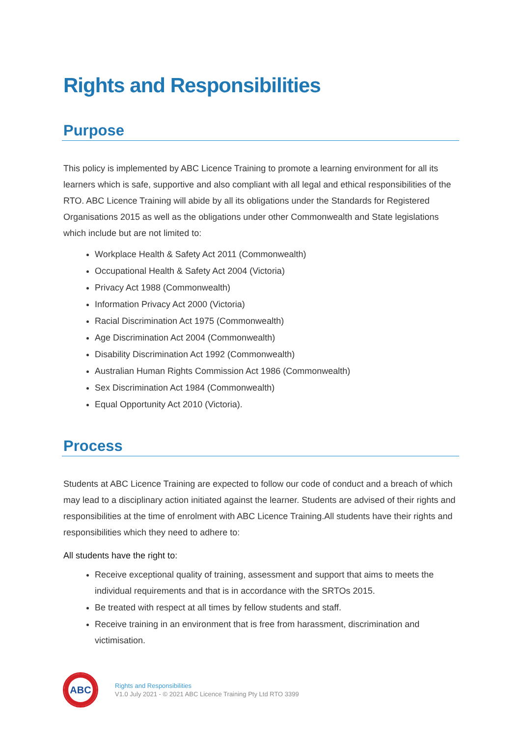Rights and Responsibilities
Purpose
This policy is implemented by ABC Licence Training to promote a learning environment for all its learners which is safe, supportive and also compliant with all legal and ethical responsibilities of the RTO. ABC Licence Training will abide by all its obligations under the Standards for Registered Organisations 2015 as well as the obligations under other Commonwealth and State legislations which include but are not limited to:
Workplace Health & Safety Act 2011 (Commonwealth)
Occupational Health & Safety Act 2004 (Victoria)
Privacy Act 1988 (Commonwealth)
Information Privacy Act 2000 (Victoria)
Racial Discrimination Act 1975 (Commonwealth)
Age Discrimination Act 2004 (Commonwealth)
Disability Discrimination Act 1992 (Commonwealth)
Australian Human Rights Commission Act 1986 (Commonwealth)
Sex Discrimination Act 1984 (Commonwealth)
Equal Opportunity Act 2010 (Victoria).
Process
Students at ABC Licence Training are expected to follow our code of conduct and a breach of which may lead to a disciplinary action initiated against the learner. Students are advised of their rights and responsibilities at the time of enrolment with ABC Licence Training.All students have their rights and responsibilities which they need to adhere to:
All students have the right to:
Receive exceptional quality of training, assessment and support that aims to meets the individual requirements and that is in accordance with the SRTOs 2015.
Be treated with respect at all times by fellow students and staff.
Receive training in an environment that is free from harassment, discrimination and victimisation.
ABC
Rights and Responsibilities
V1.0 July 2021 - © 2021 ABC Licence Training Pty Ltd RTO 3399